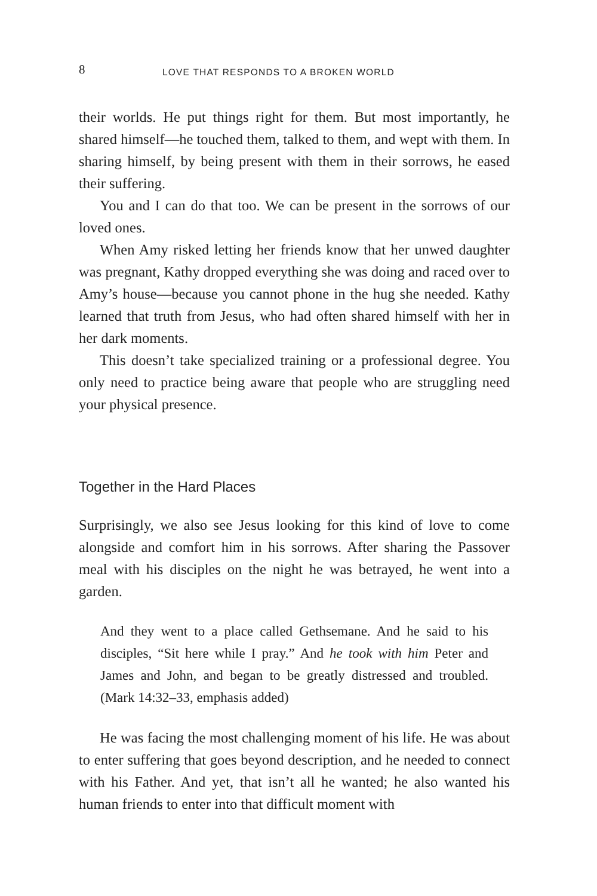8 LOVE THAT RESPONDS TO A BROKEN WORLD
their worlds. He put things right for them. But most importantly, he shared himself—he touched them, talked to them, and wept with them. In sharing himself, by being present with them in their sorrows, he eased their suffering.
You and I can do that too. We can be present in the sorrows of our loved ones.
When Amy risked letting her friends know that her unwed daughter was pregnant, Kathy dropped everything she was doing and raced over to Amy’s house—because you cannot phone in the hug she needed. Kathy learned that truth from Jesus, who had often shared himself with her in her dark moments.
This doesn’t take specialized training or a professional degree. You only need to practice being aware that people who are struggling need your physical presence.
Together in the Hard Places
Surprisingly, we also see Jesus looking for this kind of love to come alongside and comfort him in his sorrows. After sharing the Passover meal with his disciples on the night he was betrayed, he went into a garden.
And they went to a place called Gethsemane. And he said to his disciples, “Sit here while I pray.” And he took with him Peter and James and John, and began to be greatly distressed and troubled. (Mark 14:32–33, emphasis added)
He was facing the most challenging moment of his life. He was about to enter suffering that goes beyond description, and he needed to connect with his Father. And yet, that isn’t all he wanted; he also wanted his human friends to enter into that difficult moment with